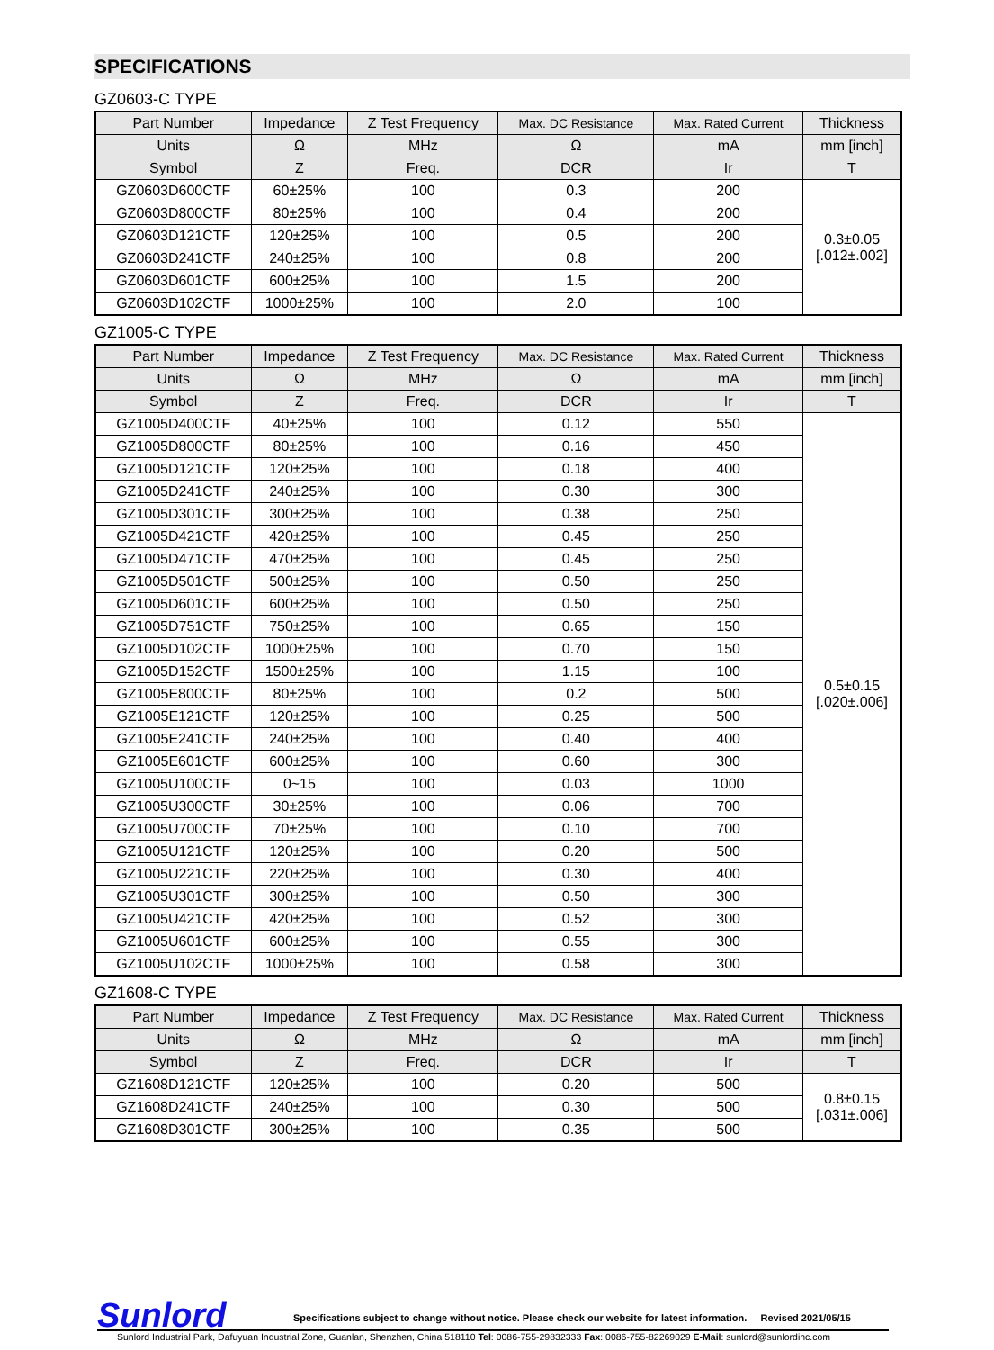SPECIFICATIONS
GZ0603-C TYPE
| Part Number | Impedance | Z Test Frequency | Max. DC Resistance | Max. Rated Current | Thickness |
| --- | --- | --- | --- | --- | --- |
| Units | Ω | MHz | Ω | mA | mm [inch] |
| Symbol | Z | Freq. | DCR | Ir | T |
| GZ0603D600CTF | 60±25% | 100 | 0.3 | 200 | 0.3±0.05 [.012±.002] |
| GZ0603D800CTF | 80±25% | 100 | 0.4 | 200 | |
| GZ0603D121CTF | 120±25% | 100 | 0.5 | 200 | |
| GZ0603D241CTF | 240±25% | 100 | 0.8 | 200 | |
| GZ0603D601CTF | 600±25% | 100 | 1.5 | 200 | |
| GZ0603D102CTF | 1000±25% | 100 | 2.0 | 100 | |
GZ1005-C TYPE
| Part Number | Impedance | Z Test Frequency | Max. DC Resistance | Max. Rated Current | Thickness |
| --- | --- | --- | --- | --- | --- |
| Units | Ω | MHz | Ω | mA | mm [inch] |
| Symbol | Z | Freq. | DCR | Ir | T |
| GZ1005D400CTF | 40±25% | 100 | 0.12 | 550 | 0.5±0.15 [.020±.006] |
| GZ1005D800CTF | 80±25% | 100 | 0.16 | 450 | |
| GZ1005D121CTF | 120±25% | 100 | 0.18 | 400 | |
| GZ1005D241CTF | 240±25% | 100 | 0.30 | 300 | |
| GZ1005D301CTF | 300±25% | 100 | 0.38 | 250 | |
| GZ1005D421CTF | 420±25% | 100 | 0.45 | 250 | |
| GZ1005D471CTF | 470±25% | 100 | 0.45 | 250 | |
| GZ1005D501CTF | 500±25% | 100 | 0.50 | 250 | |
| GZ1005D601CTF | 600±25% | 100 | 0.50 | 250 | |
| GZ1005D751CTF | 750±25% | 100 | 0.65 | 150 | |
| GZ1005D102CTF | 1000±25% | 100 | 0.70 | 150 | |
| GZ1005D152CTF | 1500±25% | 100 | 1.15 | 100 | |
| GZ1005E800CTF | 80±25% | 100 | 0.2 | 500 | |
| GZ1005E121CTF | 120±25% | 100 | 0.25 | 500 | |
| GZ1005E241CTF | 240±25% | 100 | 0.40 | 400 | |
| GZ1005E601CTF | 600±25% | 100 | 0.60 | 300 | |
| GZ1005U100CTF | 0~15 | 100 | 0.03 | 1000 | |
| GZ1005U300CTF | 30±25% | 100 | 0.06 | 700 | |
| GZ1005U700CTF | 70±25% | 100 | 0.10 | 700 | |
| GZ1005U121CTF | 120±25% | 100 | 0.20 | 500 | |
| GZ1005U221CTF | 220±25% | 100 | 0.30 | 400 | |
| GZ1005U301CTF | 300±25% | 100 | 0.50 | 300 | |
| GZ1005U421CTF | 420±25% | 100 | 0.52 | 300 | |
| GZ1005U601CTF | 600±25% | 100 | 0.55 | 300 | |
| GZ1005U102CTF | 1000±25% | 100 | 0.58 | 300 | |
GZ1608-C TYPE
| Part Number | Impedance | Z Test Frequency | Max. DC Resistance | Max. Rated Current | Thickness |
| --- | --- | --- | --- | --- | --- |
| Units | Ω | MHz | Ω | mA | mm [inch] |
| Symbol | Z | Freq. | DCR | Ir | T |
| GZ1608D121CTF | 120±25% | 100 | 0.20 | 500 | 0.8±0.15 [.031±.006] |
| GZ1608D241CTF | 240±25% | 100 | 0.30 | 500 | |
| GZ1608D301CTF | 300±25% | 100 | 0.35 | 500 | |
Sunlord Specifications subject to change without notice. Please check our website for latest information. Revised 2021/05/15
Sunlord Industrial Park, Dafuyuan Industrial Zone, Guanlan, Shenzhen, China 518110 Tel: 0086-755-29832333 Fax: 0086-755-82269029 E-Mail: sunlord@sunlordinc.com